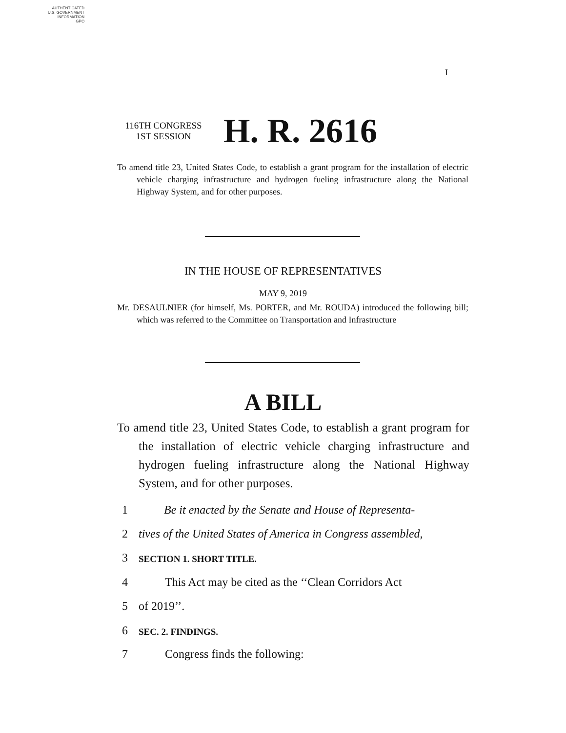AUTHENTICATED
U.S. GOVERNMENT
INFORMATION
GPO
I
116TH CONGRESS
1ST SESSION
H. R. 2616
To amend title 23, United States Code, to establish a grant program for the installation of electric vehicle charging infrastructure and hydrogen fueling infrastructure along the National Highway System, and for other purposes.
IN THE HOUSE OF REPRESENTATIVES
MAY 9, 2019
Mr. DESAULNIER (for himself, Ms. PORTER, and Mr. ROUDA) introduced the following bill; which was referred to the Committee on Transportation and Infrastructure
A BILL
To amend title 23, United States Code, to establish a grant program for the installation of electric vehicle charging infrastructure and hydrogen fueling infrastructure along the National Highway System, and for other purposes.
1
Be it enacted by the Senate and House of Representa-
2
tives of the United States of America in Congress assembled,
3 SECTION 1. SHORT TITLE.
4
This Act may be cited as the ‘‘Clean Corridors Act
5 of 2019’’.
6 SEC. 2. FINDINGS.
7 Congress finds the following: